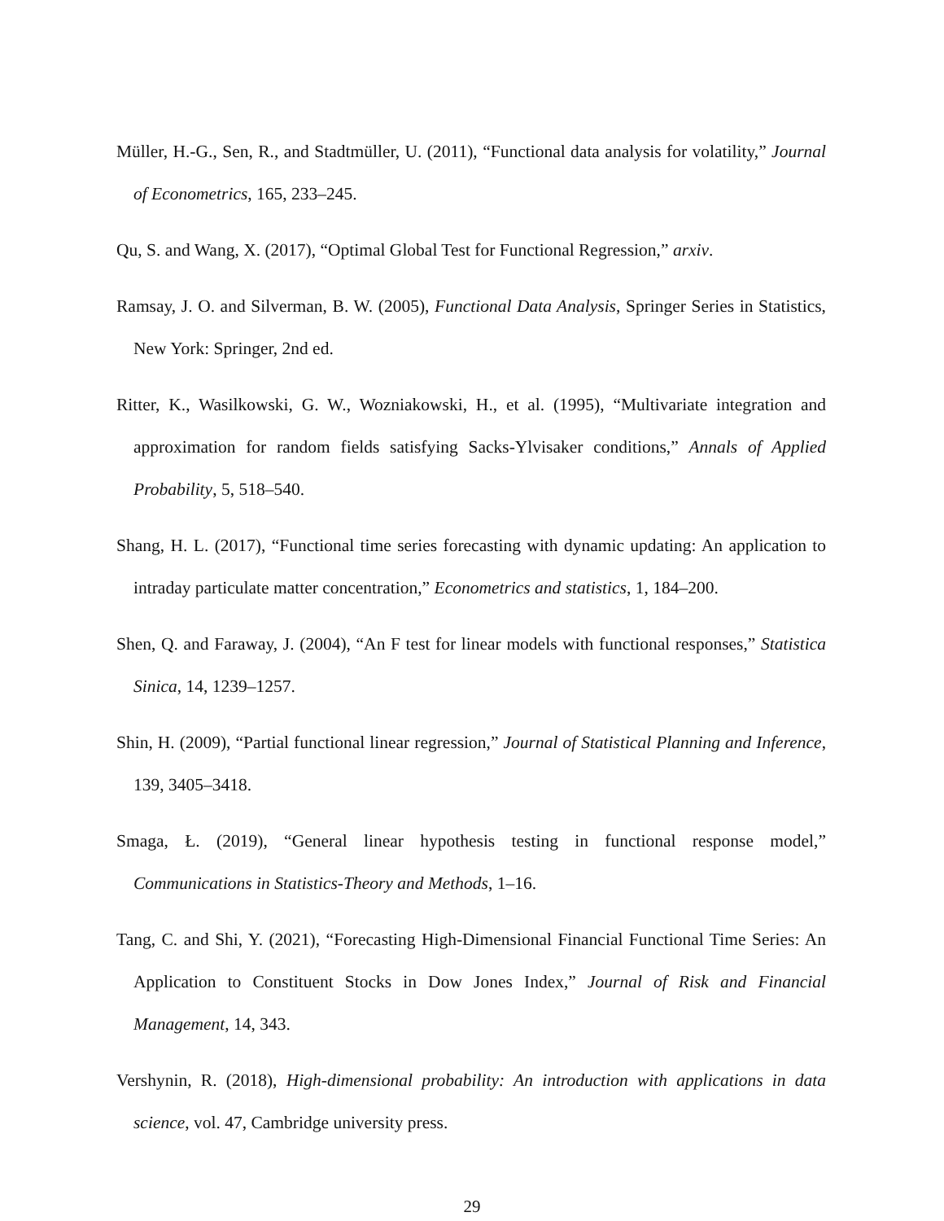Müller, H.-G., Sen, R., and Stadtmüller, U. (2011), “Functional data analysis for volatility,” Journal of Econometrics, 165, 233–245.
Qu, S. and Wang, X. (2017), “Optimal Global Test for Functional Regression,” arxiv.
Ramsay, J. O. and Silverman, B. W. (2005), Functional Data Analysis, Springer Series in Statistics, New York: Springer, 2nd ed.
Ritter, K., Wasilkowski, G. W., Wozniakowski, H., et al. (1995), “Multivariate integration and approximation for random fields satisfying Sacks-Ylvisaker conditions,” Annals of Applied Probability, 5, 518–540.
Shang, H. L. (2017), “Functional time series forecasting with dynamic updating: An application to intraday particulate matter concentration,” Econometrics and statistics, 1, 184–200.
Shen, Q. and Faraway, J. (2004), “An F test for linear models with functional responses,” Statistica Sinica, 14, 1239–1257.
Shin, H. (2009), “Partial functional linear regression,” Journal of Statistical Planning and Inference, 139, 3405–3418.
Smaga, Ł. (2019), “General linear hypothesis testing in functional response model,” Communications in Statistics-Theory and Methods, 1–16.
Tang, C. and Shi, Y. (2021), “Forecasting High-Dimensional Financial Functional Time Series: An Application to Constituent Stocks in Dow Jones Index,” Journal of Risk and Financial Management, 14, 343.
Vershynin, R. (2018), High-dimensional probability: An introduction with applications in data science, vol. 47, Cambridge university press.
29